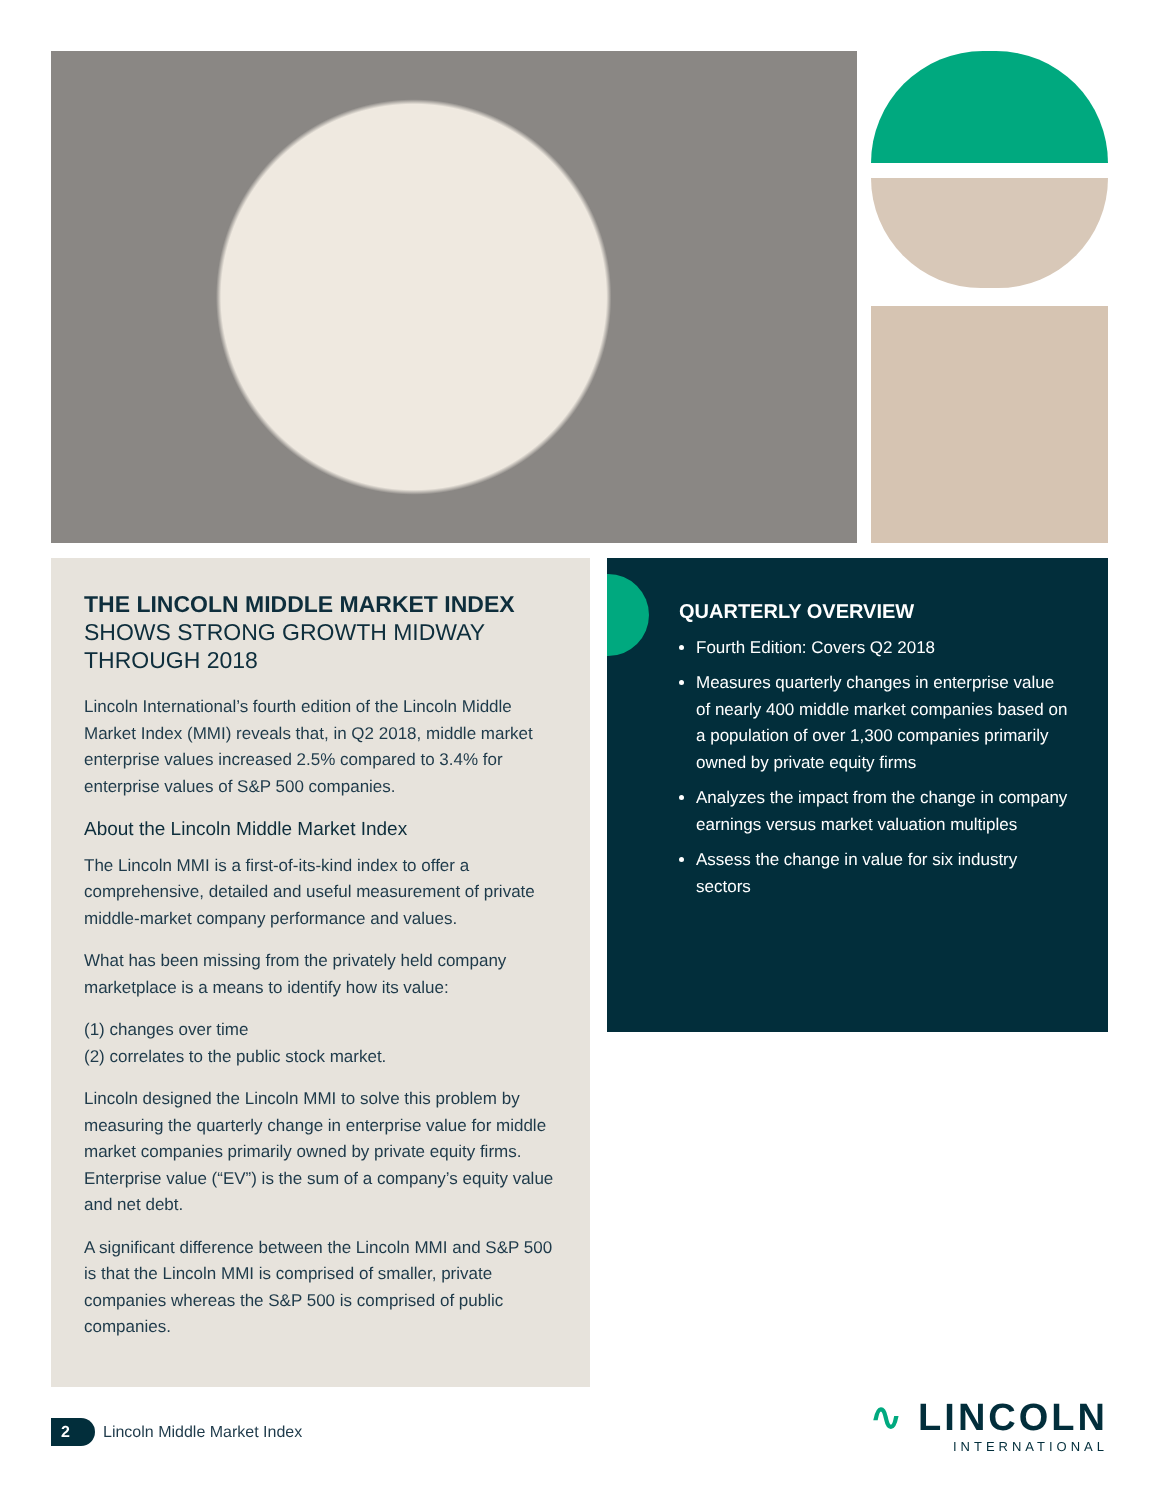THE LINCOLN MIDDLE MARKET INDEX
SHOWS STRONG GROWTH MIDWAY THROUGH 2018
Lincoln International’s fourth edition of the Lincoln Middle Market Index (MMI) reveals that, in Q2 2018, middle market enterprise values increased 2.5% compared to 3.4% for enterprise values of S&P 500 companies.
About the Lincoln Middle Market Index
The Lincoln MMI is a first-of-its-kind index to offer a comprehensive, detailed and useful measurement of private middle-market company performance and values.
What has been missing from the privately held company marketplace is a means to identify how its value:
(1) changes over time
(2) correlates to the public stock market.
Lincoln designed the Lincoln MMI to solve this problem by measuring the quarterly change in enterprise value for middle market companies primarily owned by private equity firms. Enterprise value (“EV”) is the sum of a company’s equity value and net debt.
A significant difference between the Lincoln MMI and S&P 500 is that the Lincoln MMI is comprised of smaller, private companies whereas the S&P 500 is comprised of public companies.
QUARTERLY OVERVIEW
Fourth Edition: Covers Q2 2018
Measures quarterly changes in enterprise value of nearly 400 middle market companies based on a population of over 1,300 companies primarily owned by private equity firms
Analyzes the impact from the change in company earnings versus market valuation multiples
Assess the change in value for six industry sectors
2 Lincoln Middle Market Index
∿ LINCOLN
INTERNATIONAL